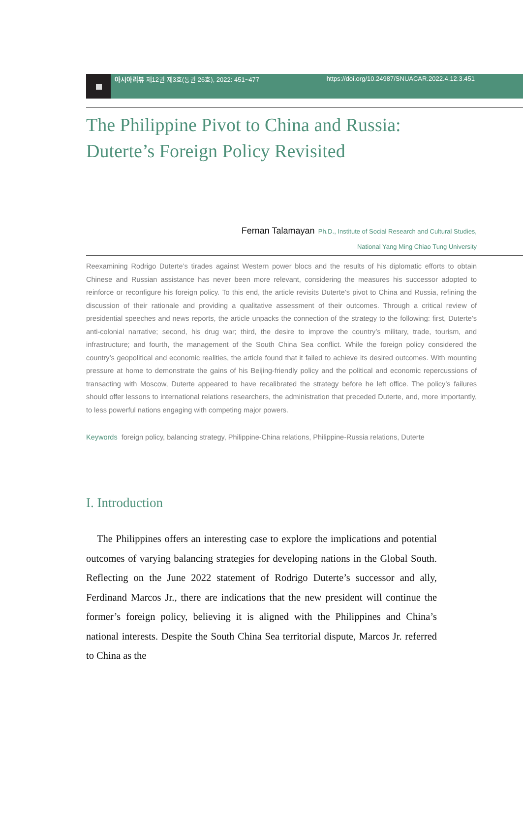아시아리뷰 제12권 제3호(통권 26호), 2022: 451~477
https://doi.org/10.24987/SNUACAR.2022.4.12.3.451
The Philippine Pivot to China and Russia:
Duterte’s Foreign Policy Revisited
Fernan Talamayan Ph.D., Institute of Social Research and Cultural Studies,
National Yang Ming Chiao Tung University
Reexamining Rodrigo Duterte’s tirades against Western power blocs and the results of his diplomatic efforts to obtain Chinese and Russian assistance has never been more relevant, considering the measures his successor adopted to reinforce or reconfigure his foreign policy. To this end, the article revisits Duterte’s pivot to China and Russia, refining the discussion of their rationale and providing a qualitative assessment of their outcomes. Through a critical review of presidential speeches and news reports, the article unpacks the connection of the strategy to the following: first, Duterte’s anti-colonial narrative; second, his drug war; third, the desire to improve the country’s military, trade, tourism, and infrastructure; and fourth, the management of the South China Sea conflict. While the foreign policy considered the country’s geopolitical and economic realities, the article found that it failed to achieve its desired outcomes. With mounting pressure at home to demonstrate the gains of his Beijing-friendly policy and the political and economic repercussions of transacting with Moscow, Duterte appeared to have recalibrated the strategy before he left office. The policy’s failures should offer lessons to international relations researchers, the administration that preceded Duterte, and, more importantly, to less powerful nations engaging with competing major powers.
Keywords foreign policy, balancing strategy, Philippine-China relations, Philippine-Russia relations, Duterte
I. Introduction
The Philippines offers an interesting case to explore the implications and potential outcomes of varying balancing strategies for developing nations in the Global South. Reflecting on the June 2022 statement of Rodrigo Duterte’s successor and ally, Ferdinand Marcos Jr., there are indications that the new president will continue the former’s foreign policy, believing it is aligned with the Philippines and China’s national interests. Despite the South China Sea territorial dispute, Marcos Jr. referred to China as the